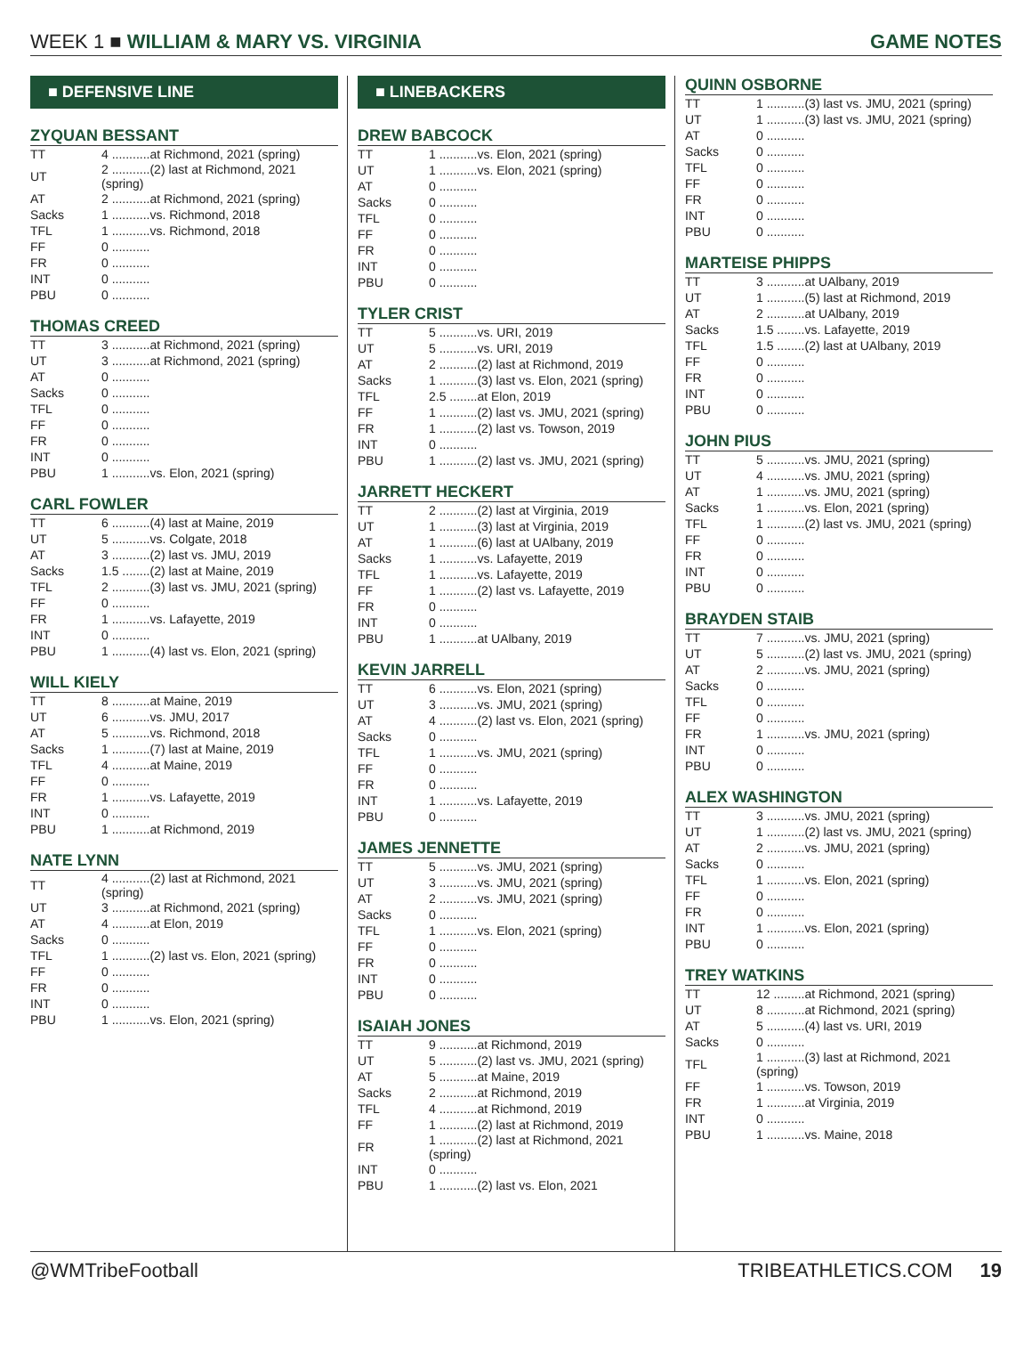WEEK 1 ■ WILLIAM & MARY VS. VIRGINIA GAME NOTES
■ DEFENSIVE LINE
ZYQUAN BESSANT
| TT | 4 ...........at Richmond, 2021 (spring) |
| UT | 2 ...........(2) last at Richmond, 2021 (spring) |
| AT | 2 ...........at Richmond, 2021 (spring) |
| Sacks | 1 ...........vs. Richmond, 2018 |
| TFL | 1 ...........vs. Richmond, 2018 |
| FF | 0 ........... |
| FR | 0 ........... |
| INT | 0 ........... |
| PBU | 0 ........... |
THOMAS CREED
| TT | 3 ...........at Richmond, 2021 (spring) |
| UT | 3 ...........at Richmond, 2021 (spring) |
| AT | 0 ........... |
| Sacks | 0 ........... |
| TFL | 0 ........... |
| FF | 0 ........... |
| FR | 0 ........... |
| INT | 0 ........... |
| PBU | 1 ...........vs. Elon, 2021 (spring) |
CARL FOWLER
| TT | 6 ...........(4) last at Maine, 2019 |
| UT | 5 ...........vs. Colgate, 2018 |
| AT | 3 ...........(2) last vs. JMU, 2019 |
| Sacks | 1.5 ........(2) last at Maine, 2019 |
| TFL | 2 ...........(3) last vs. JMU, 2021 (spring) |
| FF | 0 ........... |
| FR | 1 ...........vs. Lafayette, 2019 |
| INT | 0 ........... |
| PBU | 1 ...........(4) last vs. Elon, 2021 (spring) |
WILL KIELY
| TT | 8 ...........at Maine, 2019 |
| UT | 6 ...........vs. JMU, 2017 |
| AT | 5 ...........vs. Richmond, 2018 |
| Sacks | 1 ...........(7) last at Maine, 2019 |
| TFL | 4 ...........at Maine, 2019 |
| FF | 0 ........... |
| FR | 1 ...........vs. Lafayette, 2019 |
| INT | 0 ........... |
| PBU | 1 ...........at Richmond, 2019 |
NATE LYNN
| TT | 4 ...........(2) last at Richmond, 2021 (spring) |
| UT | 3 ...........at Richmond, 2021 (spring) |
| AT | 4 ...........at Elon, 2019 |
| Sacks | 0 ........... |
| TFL | 1 ...........(2) last vs. Elon, 2021 (spring) |
| FF | 0 ........... |
| FR | 0 ........... |
| INT | 0 ........... |
| PBU | 1 ...........vs. Elon, 2021 (spring) |
■ LINEBACKERS
DREW BABCOCK
| TT | 1 ...........vs. Elon, 2021 (spring) |
| UT | 1 ...........vs. Elon, 2021 (spring) |
| AT | 0 ........... |
| Sacks | 0 ........... |
| TFL | 0 ........... |
| FF | 0 ........... |
| FR | 0 ........... |
| INT | 0 ........... |
| PBU | 0 ........... |
TYLER CRIST
| TT | 5 ...........vs. URI, 2019 |
| UT | 5 ...........vs. URI, 2019 |
| AT | 2 ...........(2) last at Richmond, 2019 |
| Sacks | 1 ...........(3) last vs. Elon, 2021 (spring) |
| TFL | 2.5 ........at Elon, 2019 |
| FF | 1 ...........(2) last vs. JMU, 2021 (spring) |
| FR | 1 ...........(2) last vs. Towson, 2019 |
| INT | 0 ........... |
| PBU | 1 ...........(2) last vs. JMU, 2021 (spring) |
JARRETT HECKERT
| TT | 2 ...........(2) last at Virginia, 2019 |
| UT | 1 ...........(3) last at Virginia, 2019 |
| AT | 1 ...........(6) last at UAlbany, 2019 |
| Sacks | 1 ...........vs. Lafayette, 2019 |
| TFL | 1 ...........vs. Lafayette, 2019 |
| FF | 1 ...........(2) last vs. Lafayette, 2019 |
| FR | 0 ........... |
| INT | 0 ........... |
| PBU | 1 ...........at UAlbany, 2019 |
KEVIN JARRELL
| TT | 6 ...........vs. Elon, 2021 (spring) |
| UT | 3 ...........vs. JMU, 2021 (spring) |
| AT | 4 ...........(2) last vs. Elon, 2021 (spring) |
| Sacks | 0 ........... |
| TFL | 1 ...........vs. JMU, 2021 (spring) |
| FF | 0 ........... |
| FR | 0 ........... |
| INT | 1 ...........vs. Lafayette, 2019 |
| PBU | 0 ........... |
JAMES JENNETTE
| TT | 5 ...........vs. JMU, 2021 (spring) |
| UT | 3 ...........vs. JMU, 2021 (spring) |
| AT | 2 ...........vs. JMU, 2021 (spring) |
| Sacks | 0 ........... |
| TFL | 1 ...........vs. Elon, 2021 (spring) |
| FF | 0 ........... |
| FR | 0 ........... |
| INT | 0 ........... |
| PBU | 0 ........... |
ISAIAH JONES
| TT | 9 ...........at Richmond, 2019 |
| UT | 5 ...........(2) last vs. JMU, 2021 (spring) |
| AT | 5 ...........at Maine, 2019 |
| Sacks | 2 ...........at Richmond, 2019 |
| TFL | 4 ...........at Richmond, 2019 |
| FF | 1 ...........(2) last at Richmond, 2019 |
| FR | 1 ...........(2) last at Richmond, 2021 (spring) |
| INT | 0 ........... |
| PBU | 1 ...........(2) last vs. Elon, 2021 |
QUINN OSBORNE
| TT | 1 ...........(3) last vs. JMU, 2021 (spring) |
| UT | 1 ...........(3) last vs. JMU, 2021 (spring) |
| AT | 0 ........... |
| Sacks | 0 ........... |
| TFL | 0 ........... |
| FF | 0 ........... |
| FR | 0 ........... |
| INT | 0 ........... |
| PBU | 0 ........... |
MARTEISE PHIPPS
| TT | 3 ...........at UAlbany, 2019 |
| UT | 1 ...........(5) last at Richmond, 2019 |
| AT | 2 ...........at UAlbany, 2019 |
| Sacks | 1.5 ........vs. Lafayette, 2019 |
| TFL | 1.5 ........(2) last at UAlbany, 2019 |
| FF | 0 ........... |
| FR | 0 ........... |
| INT | 0 ........... |
| PBU | 0 ........... |
JOHN PIUS
| TT | 5 ...........vs. JMU, 2021 (spring) |
| UT | 4 ...........vs. JMU, 2021 (spring) |
| AT | 1 ...........vs. JMU, 2021 (spring) |
| Sacks | 1 ...........vs. Elon, 2021 (spring) |
| TFL | 1 ...........(2) last vs. JMU, 2021 (spring) |
| FF | 0 ........... |
| FR | 0 ........... |
| INT | 0 ........... |
| PBU | 0 ........... |
BRAYDEN STAIB
| TT | 7 ...........vs. JMU, 2021 (spring) |
| UT | 5 ...........(2) last vs. JMU, 2021 (spring) |
| AT | 2 ...........vs. JMU, 2021 (spring) |
| Sacks | 0 ........... |
| TFL | 0 ........... |
| FF | 0 ........... |
| FR | 1 ...........vs. JMU, 2021 (spring) |
| INT | 0 ........... |
| PBU | 0 ........... |
ALEX WASHINGTON
| TT | 3 ...........vs. JMU, 2021 (spring) |
| UT | 1 ...........(2) last vs. JMU, 2021 (spring) |
| AT | 2 ...........vs. JMU, 2021 (spring) |
| Sacks | 0 ........... |
| TFL | 1 ...........vs. Elon, 2021 (spring) |
| FF | 0 ........... |
| FR | 0 ........... |
| INT | 1 ...........vs. Elon, 2021 (spring) |
| PBU | 0 ........... |
TREY WATKINS
| TT | 12 .........at Richmond, 2021 (spring) |
| UT | 8 ...........at Richmond, 2021 (spring) |
| AT | 5 ...........(4) last vs. URI, 2019 |
| Sacks | 0 ........... |
| TFL | 1 ...........(3) last at Richmond, 2021 (spring) |
| FF | 1 ...........vs. Towson, 2019 |
| FR | 1 ...........at Virginia, 2019 |
| INT | 0 ........... |
| PBU | 1 ...........vs. Maine, 2018 |
@WMTribeFootball TRIBEATHLETICS.COM 19